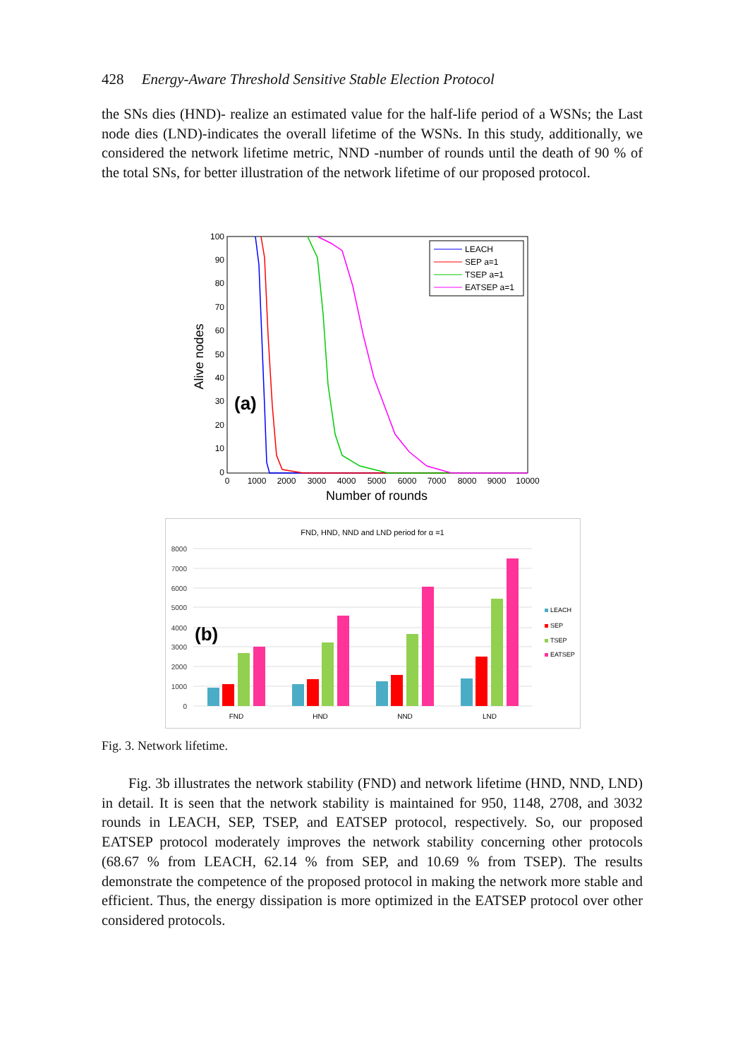428 Energy-Aware Threshold Sensitive Stable Election Protocol
the SNs dies (HND)- realize an estimated value for the half-life period of a WSNs; the Last node dies (LND)-indicates the overall lifetime of the WSNs. In this study, additionally, we considered the network lifetime metric, NND -number of rounds until the death of 90 % of the total SNs, for better illustration of the network lifetime of our proposed protocol.
100
90
80
70
60
50
40
30
20
10
0
0
1000
2000
3000
4000
5000
6000
7000
8000
9000
10000
Number of rounds
Alive nodes
(a)
LEACH
SEP a=1
TSEP a=1
EATSEP a=1
FND, HND, NND and LND period for α =1
8000
7000
6000
5000
4000
3000
2000
1000
0
(b)
FND
HND
NND
LND
LEACH
SEP
TSEP
EATSEP
Fig. 3. Network lifetime.
Fig. 3b illustrates the network stability (FND) and network lifetime (HND, NND, LND) in detail. It is seen that the network stability is maintained for 950, 1148, 2708, and 3032 rounds in LEACH, SEP, TSEP, and EATSEP protocol, respectively. So, our proposed EATSEP protocol moderately improves the network stability concerning other protocols (68.67 % from LEACH, 62.14 % from SEP, and 10.69 % from TSEP). The results demonstrate the competence of the proposed protocol in making the network more stable and efficient. Thus, the energy dissipation is more optimized in the EATSEP protocol over other considered protocols.